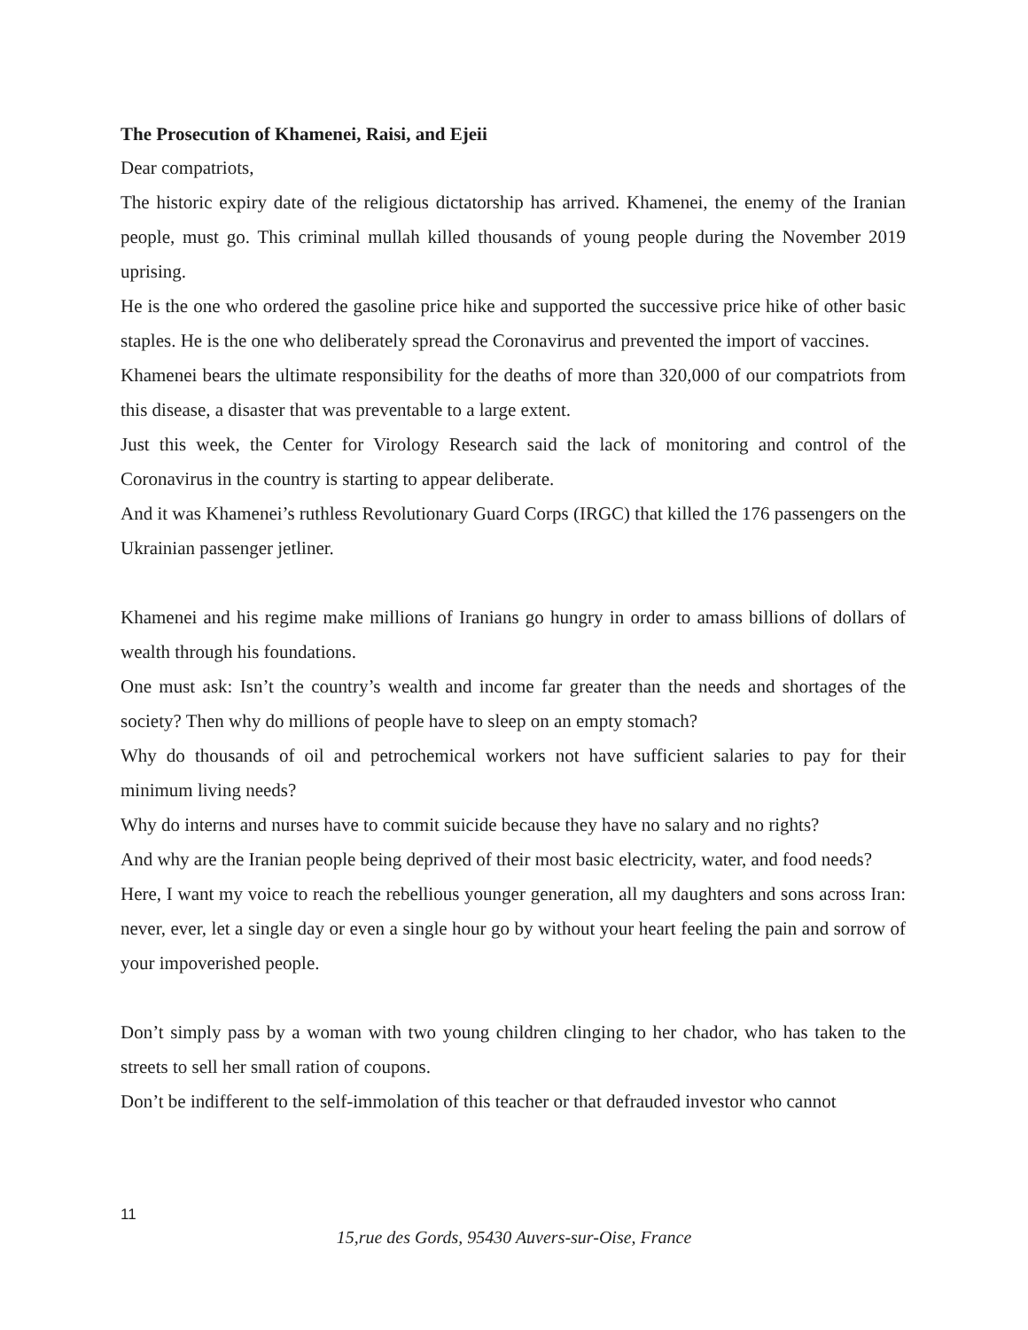The Prosecution of Khamenei, Raisi, and Ejeii
Dear compatriots,
The historic expiry date of the religious dictatorship has arrived. Khamenei, the enemy of the Iranian people, must go. This criminal mullah killed thousands of young people during the November 2019 uprising.
He is the one who ordered the gasoline price hike and supported the successive price hike of other basic staples. He is the one who deliberately spread the Coronavirus and prevented the import of vaccines.
Khamenei bears the ultimate responsibility for the deaths of more than 320,000 of our compatriots from this disease, a disaster that was preventable to a large extent.
Just this week, the Center for Virology Research said the lack of monitoring and control of the Coronavirus in the country is starting to appear deliberate.
And it was Khamenei’s ruthless Revolutionary Guard Corps (IRGC) that killed the 176 passengers on the Ukrainian passenger jetliner.
Khamenei and his regime make millions of Iranians go hungry in order to amass billions of dollars of wealth through his foundations.
One must ask: Isn’t the country’s wealth and income far greater than the needs and shortages of the society? Then why do millions of people have to sleep on an empty stomach?
Why do thousands of oil and petrochemical workers not have sufficient salaries to pay for their minimum living needs?
Why do interns and nurses have to commit suicide because they have no salary and no rights?
And why are the Iranian people being deprived of their most basic electricity, water, and food needs?
Here, I want my voice to reach the rebellious younger generation, all my daughters and sons across Iran: never, ever, let a single day or even a single hour go by without your heart feeling the pain and sorrow of your impoverished people.
Don’t simply pass by a woman with two young children clinging to her chador, who has taken to the streets to sell her small ration of coupons.
Don’t be indifferent to the self-immolation of this teacher or that defrauded investor who cannot
11
15,rue des Gords, 95430 Auvers-sur-Oise, France